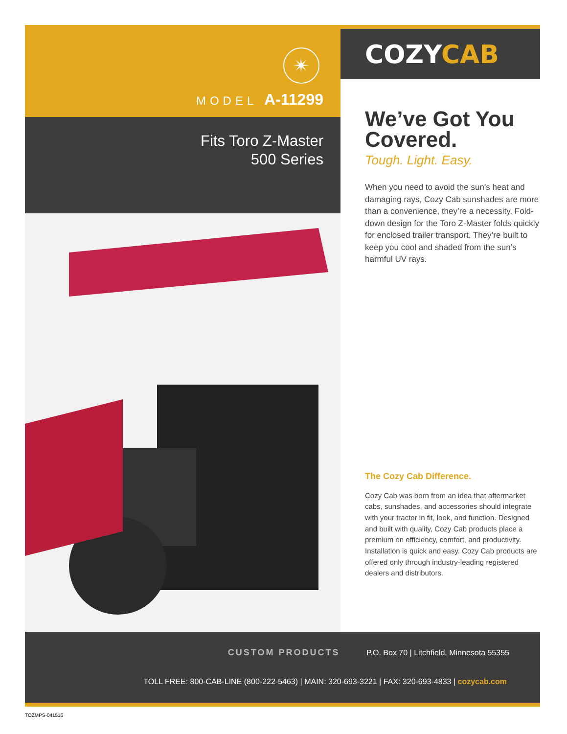✴
MODEL A-11299
Fits Toro Z-Master
500 Series
COZYCAB
We’ve Got You Covered.
Tough. Light. Easy.
When you need to avoid the sun’s heat and damaging rays, Cozy Cab sunshades are more than a convenience, they’re a necessity. Fold-down design for the Toro Z-Master folds quickly for enclosed trailer transport. They’re built to keep you cool and shaded from the sun’s harmful UV rays.
The Cozy Cab Difference.
Cozy Cab was born from an idea that aftermarket cabs, sunshades, and accessories should integrate with your tractor in fit, look, and function. Designed and built with quality, Cozy Cab products place a premium on efficiency, comfort, and productivity. Installation is quick and easy. Cozy Cab products are offered only through industry-leading registered dealers and distributors.
CUSTOM PRODUCTS P.O. Box 70 | Litchfield, Minnesota 55355
TOLL FREE: 800-CAB-LINE (800-222-5463) | MAIN: 320-693-3221 | FAX: 320-693-4833 | cozycab.com
TOZMPS-041516